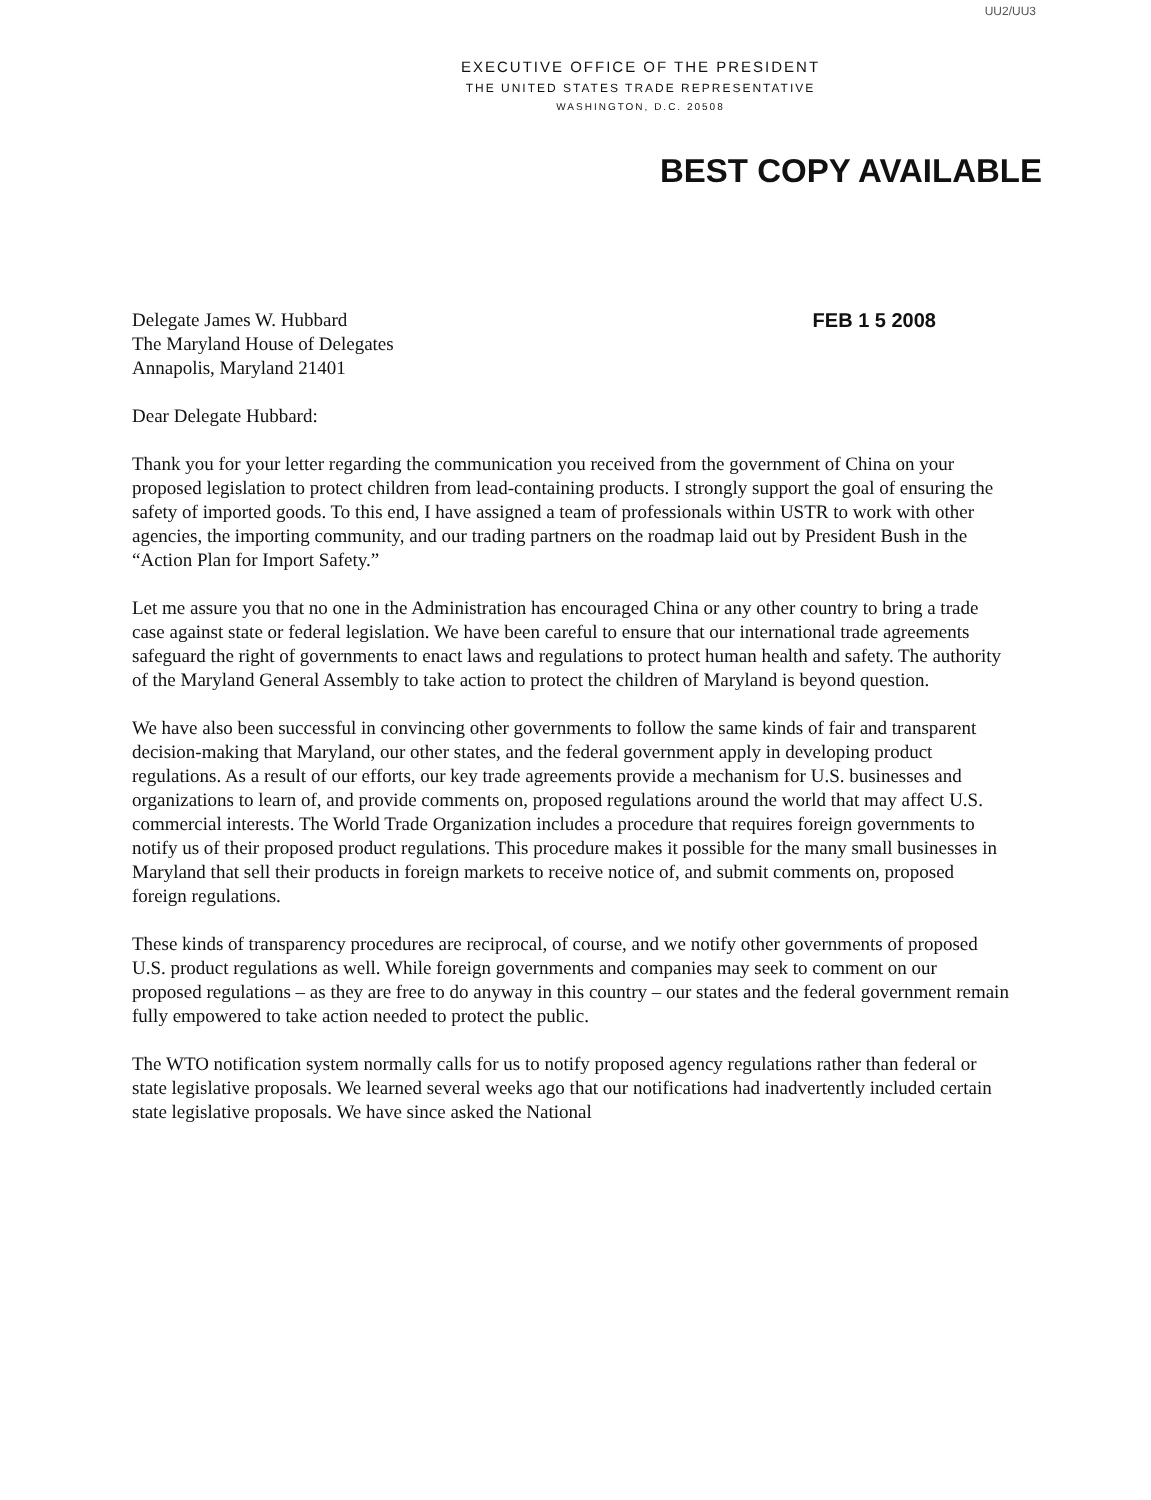UU2/UU3
EXECUTIVE OFFICE OF THE PRESIDENT
THE UNITED STATES TRADE REPRESENTATIVE
WASHINGTON, D.C. 20508
BEST COPY AVAILABLE
Delegate James W. Hubbard
The Maryland House of Delegates
Annapolis, Maryland 21401
FEB 1 5 2008
Dear Delegate Hubbard:
Thank you for your letter regarding the communication you received from the government of China on your proposed legislation to protect children from lead-containing products. I strongly support the goal of ensuring the safety of imported goods. To this end, I have assigned a team of professionals within USTR to work with other agencies, the importing community, and our trading partners on the roadmap laid out by President Bush in the “Action Plan for Import Safety.”
Let me assure you that no one in the Administration has encouraged China or any other country to bring a trade case against state or federal legislation. We have been careful to ensure that our international trade agreements safeguard the right of governments to enact laws and regulations to protect human health and safety. The authority of the Maryland General Assembly to take action to protect the children of Maryland is beyond question.
We have also been successful in convincing other governments to follow the same kinds of fair and transparent decision-making that Maryland, our other states, and the federal government apply in developing product regulations. As a result of our efforts, our key trade agreements provide a mechanism for U.S. businesses and organizations to learn of, and provide comments on, proposed regulations around the world that may affect U.S. commercial interests. The World Trade Organization includes a procedure that requires foreign governments to notify us of their proposed product regulations. This procedure makes it possible for the many small businesses in Maryland that sell their products in foreign markets to receive notice of, and submit comments on, proposed foreign regulations.
These kinds of transparency procedures are reciprocal, of course, and we notify other governments of proposed U.S. product regulations as well. While foreign governments and companies may seek to comment on our proposed regulations – as they are free to do anyway in this country – our states and the federal government remain fully empowered to take action needed to protect the public.
The WTO notification system normally calls for us to notify proposed agency regulations rather than federal or state legislative proposals. We learned several weeks ago that our notifications had inadvertently included certain state legislative proposals. We have since asked the National